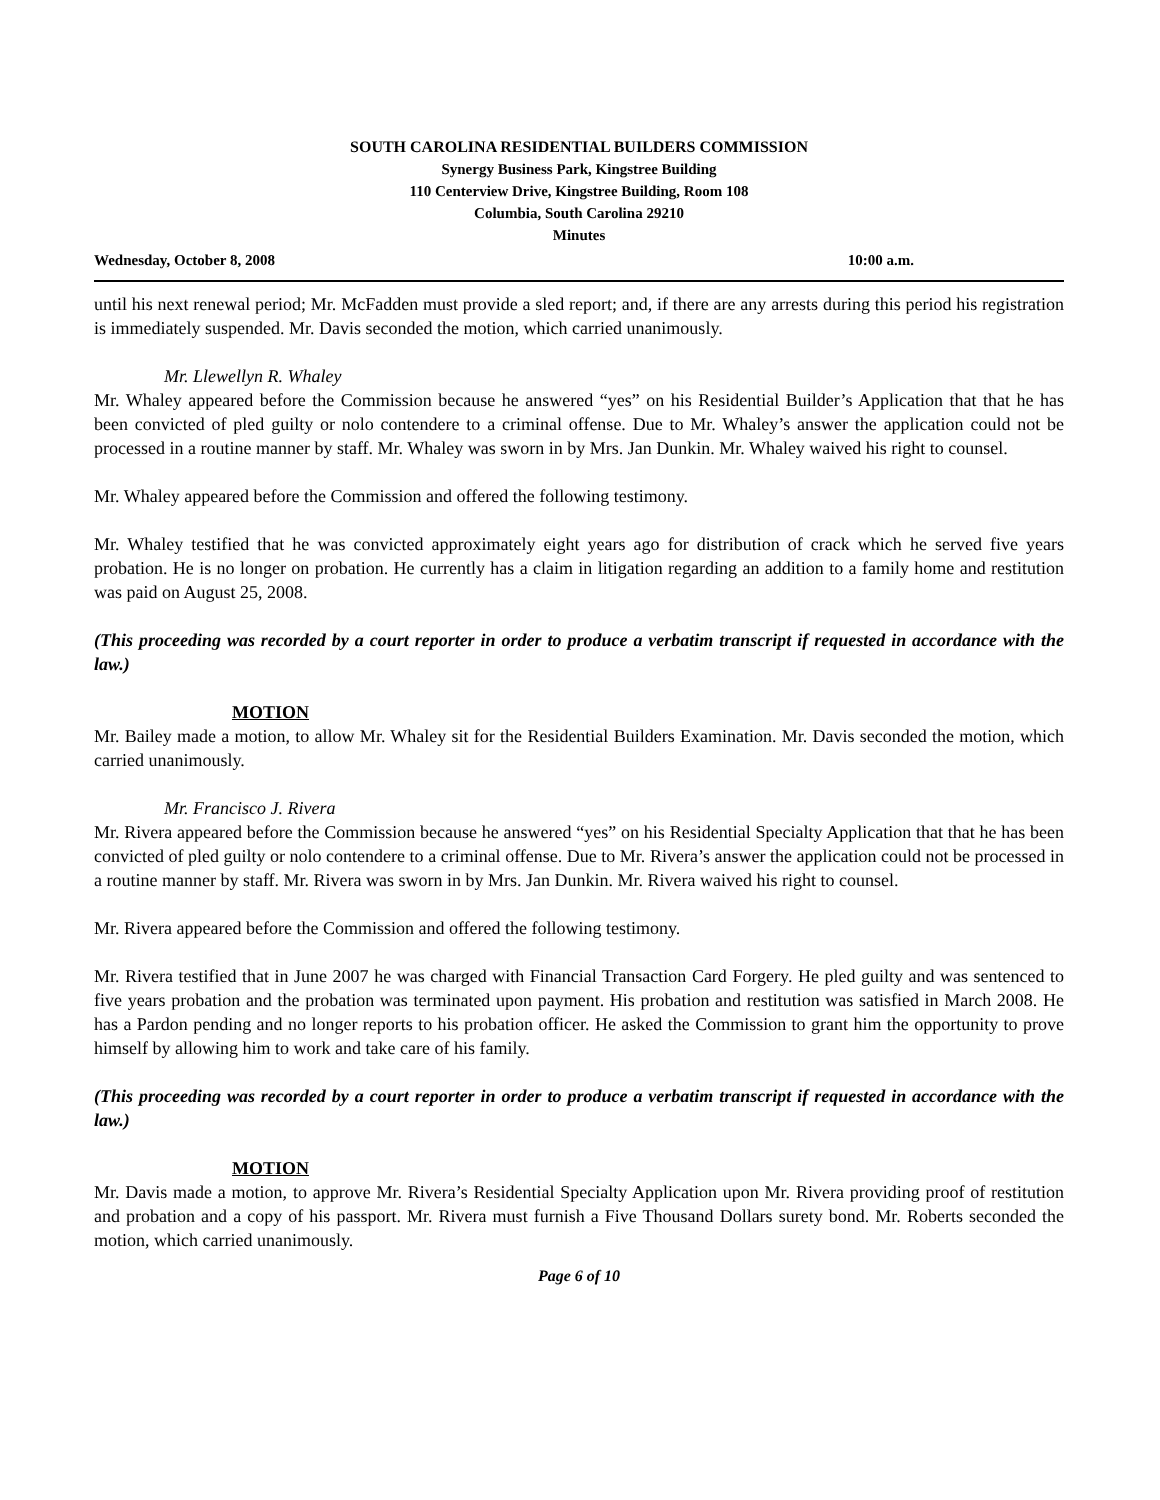SOUTH CAROLINA RESIDENTIAL BUILDERS COMMISSION
Synergy Business Park, Kingstree Building
110 Centerview Drive, Kingstree Building, Room 108
Columbia, South Carolina 29210
Minutes
Wednesday, October 8, 2008 10:00 a.m.
until his next renewal period; Mr. McFadden must provide a sled report; and, if there are any arrests during this period his registration is immediately suspended. Mr. Davis seconded the motion, which carried unanimously.
Mr. Llewellyn R. Whaley
Mr. Whaley appeared before the Commission because he answered “yes” on his Residential Builder’s Application that that he has been convicted of pled guilty or nolo contendere to a criminal offense. Due to Mr. Whaley’s answer the application could not be processed in a routine manner by staff. Mr. Whaley was sworn in by Mrs. Jan Dunkin. Mr. Whaley waived his right to counsel.
Mr. Whaley appeared before the Commission and offered the following testimony.
Mr. Whaley testified that he was convicted approximately eight years ago for distribution of crack which he served five years probation. He is no longer on probation. He currently has a claim in litigation regarding an addition to a family home and restitution was paid on August 25, 2008.
(This proceeding was recorded by a court reporter in order to produce a verbatim transcript if requested in accordance with the law.)
MOTION
Mr. Bailey made a motion, to allow Mr. Whaley sit for the Residential Builders Examination. Mr. Davis seconded the motion, which carried unanimously.
Mr. Francisco J. Rivera
Mr. Rivera appeared before the Commission because he answered “yes” on his Residential Specialty Application that that he has been convicted of pled guilty or nolo contendere to a criminal offense. Due to Mr. Rivera’s answer the application could not be processed in a routine manner by staff. Mr. Rivera was sworn in by Mrs. Jan Dunkin. Mr. Rivera waived his right to counsel.
Mr. Rivera appeared before the Commission and offered the following testimony.
Mr. Rivera testified that in June 2007 he was charged with Financial Transaction Card Forgery. He pled guilty and was sentenced to five years probation and the probation was terminated upon payment. His probation and restitution was satisfied in March 2008. He has a Pardon pending and no longer reports to his probation officer. He asked the Commission to grant him the opportunity to prove himself by allowing him to work and take care of his family.
(This proceeding was recorded by a court reporter in order to produce a verbatim transcript if requested in accordance with the law.)
MOTION
Mr. Davis made a motion, to approve Mr. Rivera’s Residential Specialty Application upon Mr. Rivera providing proof of restitution and probation and a copy of his passport. Mr. Rivera must furnish a Five Thousand Dollars surety bond. Mr. Roberts seconded the motion, which carried unanimously.
Page 6 of 10